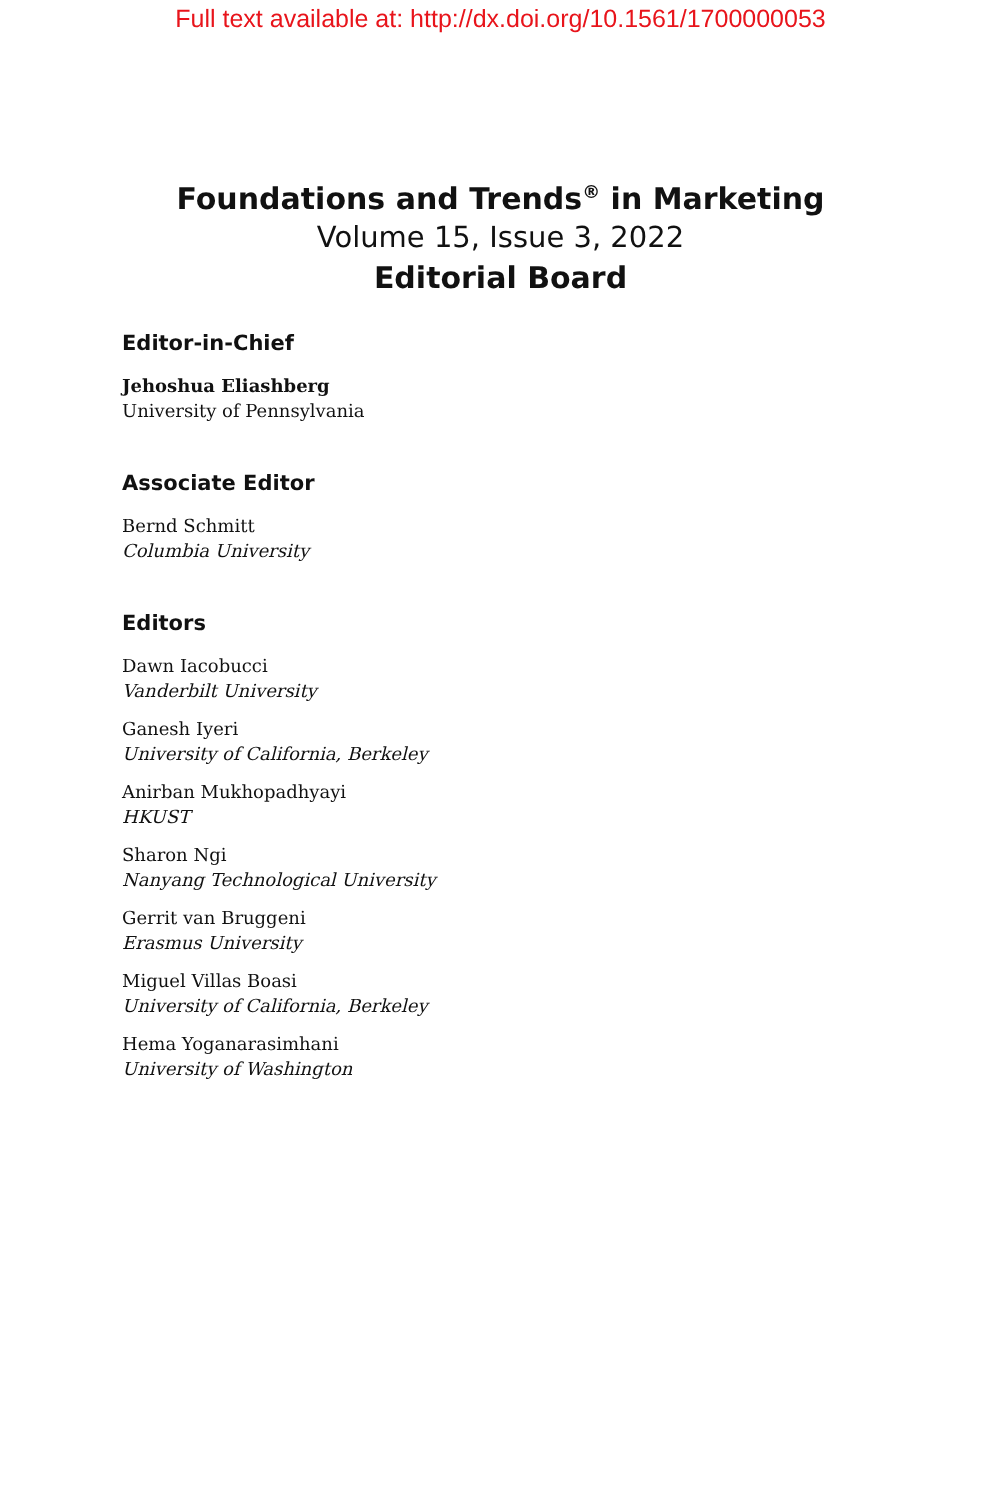Full text available at: http://dx.doi.org/10.1561/1700000053
Foundations and Trends<sup>®</sup> in Marketing
Volume 15, Issue 3, 2022
Editorial Board
Editor-in-Chief
Jehoshua Eliashberg
University of Pennsylvania
Associate Editor
Bernd Schmitt
Columbia University
Editors
Dawn Iacobucci
Vanderbilt University
Ganesh Iyeri
University of California, Berkeley
Anirban Mukhopadhyayi
HKUST
Sharon Ngi
Nanyang Technological University
Gerrit van Bruggeni
Erasmus University
Miguel Villas Boasi
University of California, Berkeley
Hema Yoganarasimhani
University of Washington